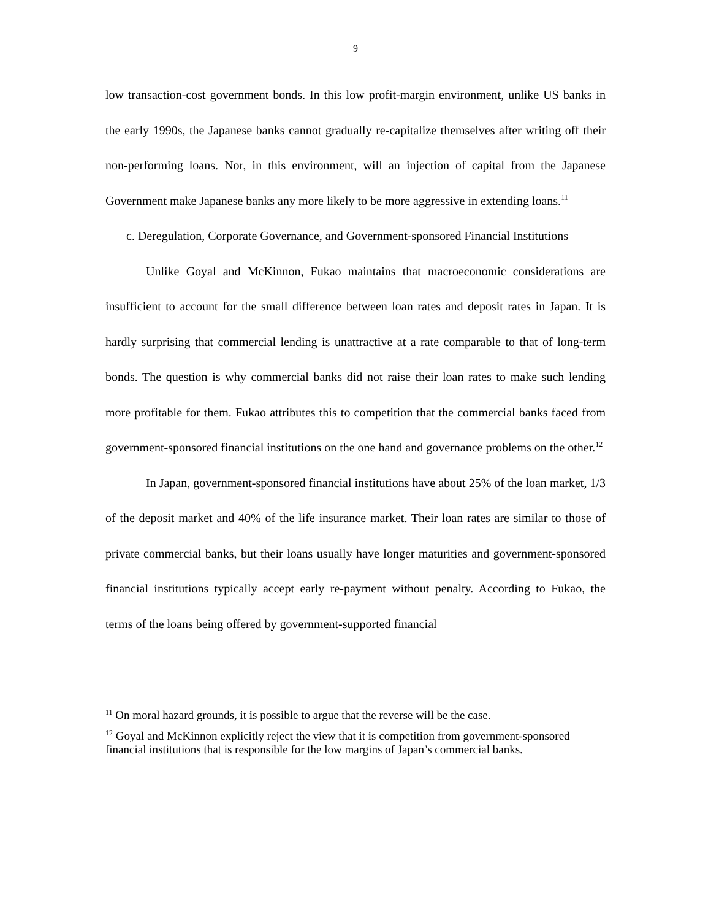9
low transaction-cost government bonds. In this low profit-margin environment, unlike US banks in the early 1990s, the Japanese banks cannot gradually re-capitalize themselves after writing off their non-performing loans. Nor, in this environment, will an injection of capital from the Japanese Government make Japanese banks any more likely to be more aggressive in extending loans.<sup>11</sup>
c. Deregulation, Corporate Governance, and Government-sponsored Financial Institutions
Unlike Goyal and McKinnon, Fukao maintains that macroeconomic considerations are insufficient to account for the small difference between loan rates and deposit rates in Japan. It is hardly surprising that commercial lending is unattractive at a rate comparable to that of long-term bonds. The question is why commercial banks did not raise their loan rates to make such lending more profitable for them. Fukao attributes this to competition that the commercial banks faced from government-sponsored financial institutions on the one hand and governance problems on the other.<sup>12</sup>
In Japan, government-sponsored financial institutions have about 25% of the loan market, 1/3 of the deposit market and 40% of the life insurance market. Their loan rates are similar to those of private commercial banks, but their loans usually have longer maturities and government-sponsored financial institutions typically accept early re-payment without penalty. According to Fukao, the terms of the loans being offered by government-supported financial
<sup>11</sup> On moral hazard grounds, it is possible to argue that the reverse will be the case.
<sup>12</sup> Goyal and McKinnon explicitly reject the view that it is competition from government-sponsored financial institutions that is responsible for the low margins of Japan’s commercial banks.